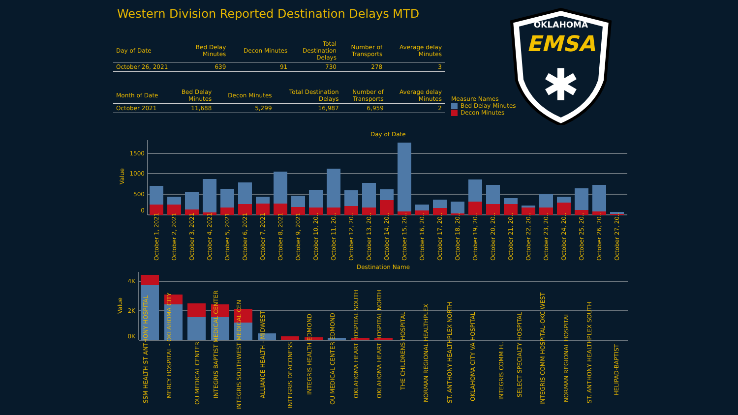Western Division Reported Destination Delays MTD
| Day of Date | Bed Delay Minutes | Decon Minutes | Total Destination Delays | Number of Transports | Average delay Minutes |
| --- | --- | --- | --- | --- | --- |
| October 26, 2021 | 639 | 91 | 730 | 278 | 3 |
| Month of Date | Bed Delay Minutes | Decon Minutes | Total Destination Delays | Number of Transports | Average delay Minutes |
| --- | --- | --- | --- | --- | --- |
| October 2021 | 11,688 | 5,299 | 16,987 | 6,959 | 2 |
Measure Names
Bed Delay Minutes
Decon Minutes
OKLAHOMA
EMSA
✱
Day of Date
1500
1000
500
0
Value
October 1, 2021
October 2, 2021
October 3, 2021
October 4, 2021
October 5, 2021
October 6, 2021
October 7, 2021
October 8, 2021
October 9, 2021
October 10, 20..
October 11, 20..
October 12, 20..
October 13, 20..
October 14, 20..
October 15, 20..
October 16, 20..
October 17, 20..
October 18, 20..
October 19, 20..
October 20, 20..
October 21, 20..
October 22, 20..
October 23, 20..
October 24, 20..
October 25, 20..
October 26, 20..
October 27, 20..
Destination Name
4K
2K
0K
Value
SSM HEALTH ST ANTHONY HOSPITAL
MERCY HOSPITAL - OKLAHOMA CITY
OU MEDICAL CENTER
INTEGRIS BAPTIST MEDICAL CENTER
INTEGRIS SOUTHWEST MEDICAL CEN
ALLIANCE HEALTH - MIDWEST
INTEGRIS DEACONESS
INTEGRIS HEALTH EDMOND
OU MEDICAL CENTER EDMOND
OKLAHOMA HEART HOSPITAL SOUTH
OKLAHOMA HEART HOSPITAL NORTH
THE CHILDRENS HOSPITAL
NORMAN REGIONAL HEALTHPLEX
ST. ANTHONY HEALTHPLEX NORTH
OKLAHOMA CITY VA HOSPITAL
INTEGRIS COMM H..
SELECT SPECIALTY HOSPITAL
INTEGRIS COMM HOSPITAL-OKC WEST
NORMAN REGIONAL HOSPITAL
ST. ANTHONY HEALTHPLEX SOUTH
HELIPAD-BAPTIST